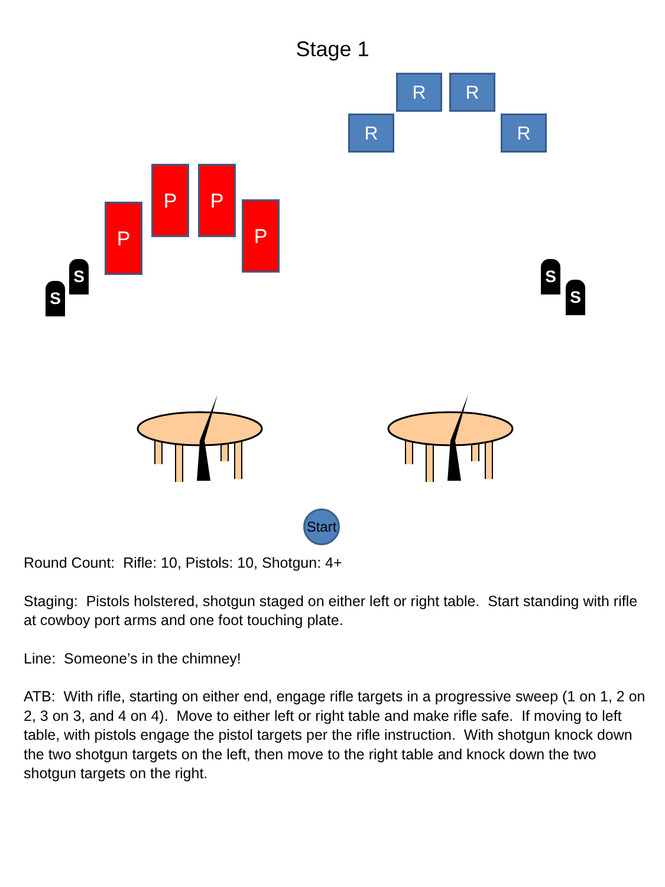Stage 1
R R
R R
P
P P
P
S
S
S
S
Start
Round Count: Rifle: 10, Pistols: 10, Shotgun: 4+
Staging: Pistols holstered, shotgun staged on either left or right table. Start standing with rifle at cowboy port arms and one foot touching plate.
Line: Someone’s in the chimney!
ATB: With rifle, starting on either end, engage rifle targets in a progressive sweep (1 on 1, 2 on 2, 3 on 3, and 4 on 4). Move to either left or right table and make rifle safe. If moving to left table, with pistols engage the pistol targets per the rifle instruction. With shotgun knock down the two shotgun targets on the left, then move to the right table and knock down the two shotgun targets on the right.